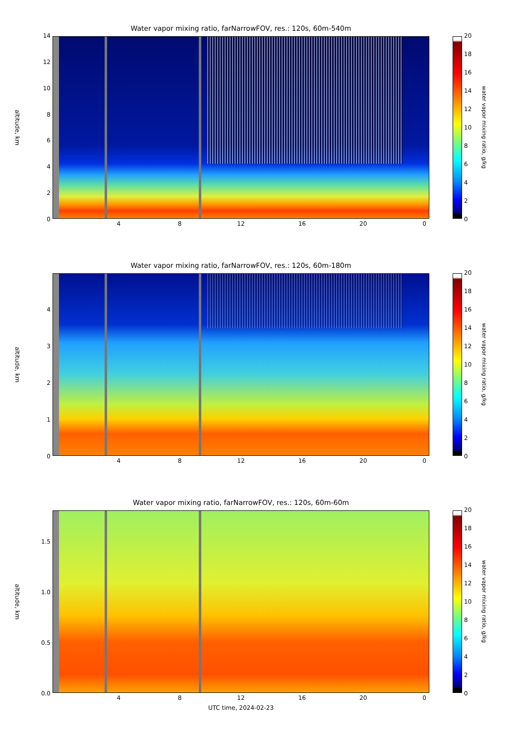Water vapor mixing ratio, farNarrowFOV, res.: 120s, 60m-540m
altitude, km
14
12
10
86420
20
18
16
14
12
10
86420
water vapor mixing ratio, g/kg
4 8 12 16 20 0
Water vapor mixing ratio, farNarrowFOV, res.: 120s, 60m-180m
altitude, km
43210 20
18
16
14
12
10
86420
water vapor mixing ratio, g/kg
4 8 12 16 20 0
Water vapor mixing ratio, farNarrowFOV, res.: 120s, 60m-60m
altitude, km
1.5
1.0
0.5
0.0
20
18
16
14
12
10
86420
water vapor mixing ratio, g/kg
4 8 12 16 20 0
UTC time, 2024-02-23